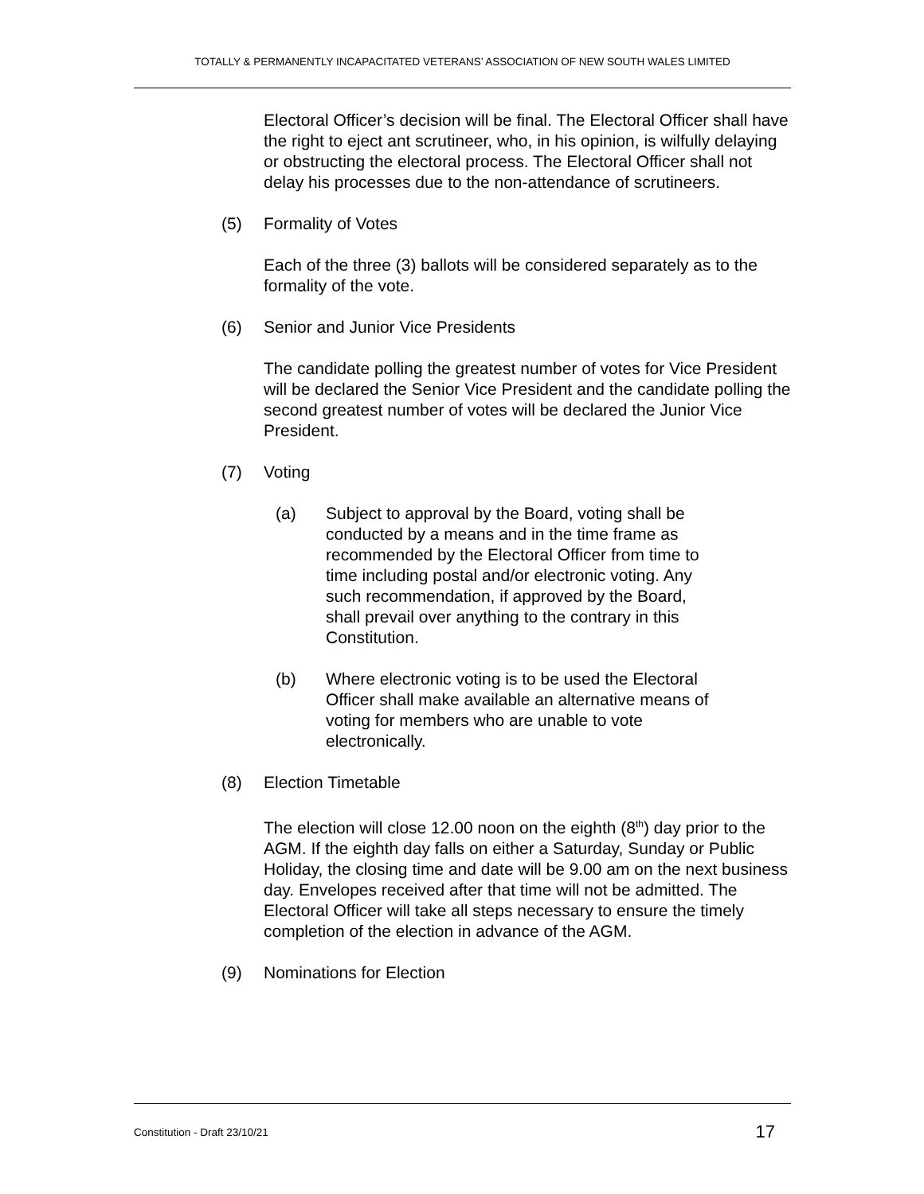TOTALLY & PERMANENTLY INCAPACITATED VETERANS’ ASSOCIATION OF NEW SOUTH WALES LIMITED
Electoral Officer’s decision will be final. The Electoral Officer shall have the right to eject ant scrutineer, who, in his opinion, is wilfully delaying or obstructing the electoral process. The Electoral Officer shall not delay his processes due to the non-attendance of scrutineers.
(5) Formality of Votes
Each of the three (3) ballots will be considered separately as to the formality of the vote.
(6) Senior and Junior Vice Presidents
The candidate polling the greatest number of votes for Vice President will be declared the Senior Vice President and the candidate polling the second greatest number of votes will be declared the Junior Vice President.
(7) Voting
(a) Subject to approval by the Board, voting shall be conducted by a means and in the time frame as recommended by the Electoral Officer from time to time including postal and/or electronic voting. Any such recommendation, if approved by the Board, shall prevail over anything to the contrary in this Constitution.
(b) Where electronic voting is to be used the Electoral Officer shall make available an alternative means of voting for members who are unable to vote electronically.
(8) Election Timetable
The election will close 12.00 noon on the eighth (8<sup>th</sup>) day prior to the AGM. If the eighth day falls on either a Saturday, Sunday or Public Holiday, the closing time and date will be 9.00 am on the next business day. Envelopes received after that time will not be admitted. The Electoral Officer will take all steps necessary to ensure the timely completion of the election in advance of the AGM.
(9) Nominations for Election
Constitution - Draft 23/10/21 17